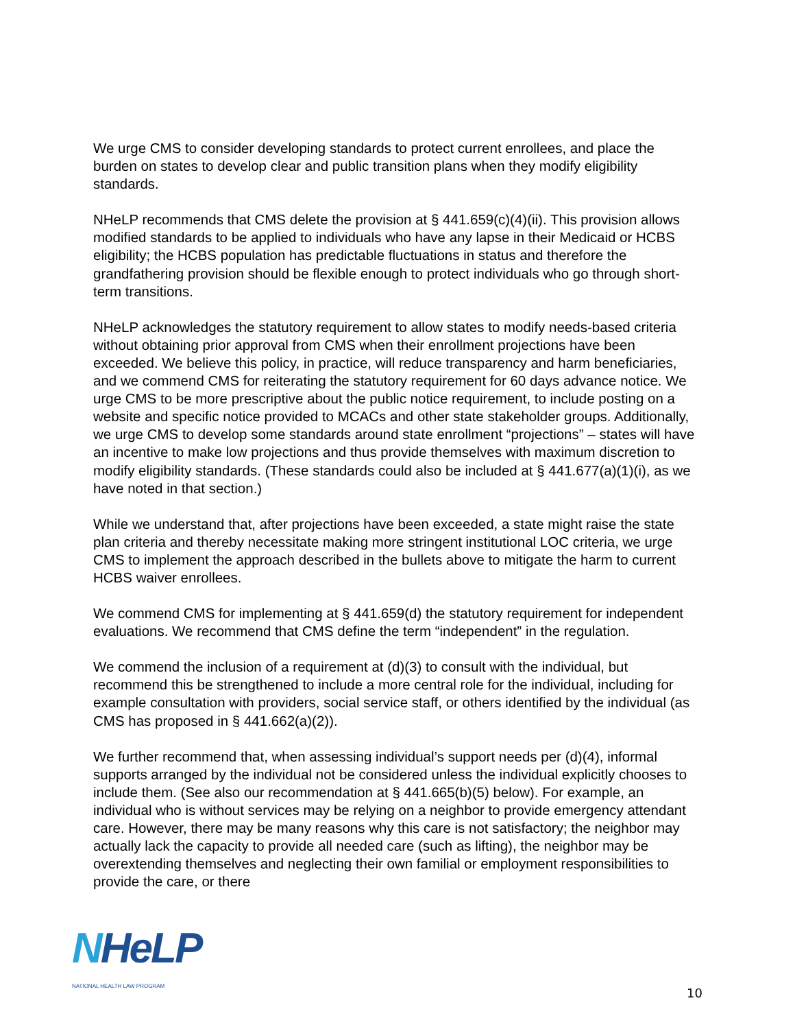We urge CMS to consider developing standards to protect current enrollees, and place the burden on states to develop clear and public transition plans when they modify eligibility standards.
NHeLP recommends that CMS delete the provision at § 441.659(c)(4)(ii). This provision allows modified standards to be applied to individuals who have any lapse in their Medicaid or HCBS eligibility; the HCBS population has predictable fluctuations in status and therefore the grandfathering provision should be flexible enough to protect individuals who go through short-term transitions.
NHeLP acknowledges the statutory requirement to allow states to modify needs-based criteria without obtaining prior approval from CMS when their enrollment projections have been exceeded. We believe this policy, in practice, will reduce transparency and harm beneficiaries, and we commend CMS for reiterating the statutory requirement for 60 days advance notice. We urge CMS to be more prescriptive about the public notice requirement, to include posting on a website and specific notice provided to MCACs and other state stakeholder groups. Additionally, we urge CMS to develop some standards around state enrollment “projections” – states will have an incentive to make low projections and thus provide themselves with maximum discretion to modify eligibility standards. (These standards could also be included at § 441.677(a)(1)(i), as we have noted in that section.)
While we understand that, after projections have been exceeded, a state might raise the state plan criteria and thereby necessitate making more stringent institutional LOC criteria, we urge CMS to implement the approach described in the bullets above to mitigate the harm to current HCBS waiver enrollees.
We commend CMS for implementing at § 441.659(d) the statutory requirement for independent evaluations. We recommend that CMS define the term “independent” in the regulation.
We commend the inclusion of a requirement at (d)(3) to consult with the individual, but recommend this be strengthened to include a more central role for the individual, including for example consultation with providers, social service staff, or others identified by the individual (as CMS has proposed in § 441.662(a)(2)).
We further recommend that, when assessing individual’s support needs per (d)(4), informal supports arranged by the individual not be considered unless the individual explicitly chooses to include them. (See also our recommendation at § 441.665(b)(5) below). For example, an individual who is without services may be relying on a neighbor to provide emergency attendant care. However, there may be many reasons why this care is not satisfactory; the neighbor may actually lack the capacity to provide all needed care (such as lifting), the neighbor may be overextending themselves and neglecting their own familial or employment responsibilities to provide the care, or there
NHeLP
NATIONAL HEALTH LAW PROGRAM
10